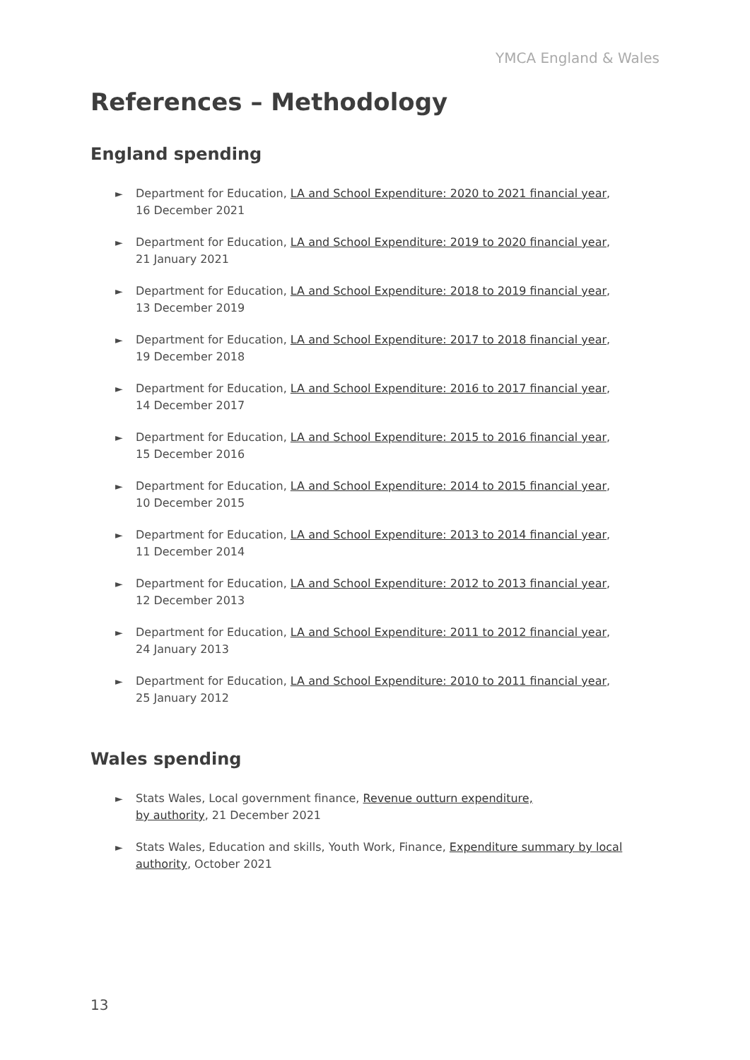YMCA England & Wales
References – Methodology
England spending
► Department for Education, LA and School Expenditure: 2020 to 2021 financial year, 16 December 2021
► Department for Education, LA and School Expenditure: 2019 to 2020 financial year, 21 January 2021
► Department for Education, LA and School Expenditure: 2018 to 2019 financial year, 13 December 2019
► Department for Education, LA and School Expenditure: 2017 to 2018 financial year, 19 December 2018
► Department for Education, LA and School Expenditure: 2016 to 2017 financial year, 14 December 2017
► Department for Education, LA and School Expenditure: 2015 to 2016 financial year, 15 December 2016
► Department for Education, LA and School Expenditure: 2014 to 2015 financial year, 10 December 2015
► Department for Education, LA and School Expenditure: 2013 to 2014 financial year, 11 December 2014
► Department for Education, LA and School Expenditure: 2012 to 2013 financial year, 12 December 2013
► Department for Education, LA and School Expenditure: 2011 to 2012 financial year, 24 January 2013
► Department for Education, LA and School Expenditure: 2010 to 2011 financial year, 25 January 2012
Wales spending
► Stats Wales, Local government finance, Revenue outturn expenditure,
by authority, 21 December 2021
► Stats Wales, Education and skills, Youth Work, Finance, Expenditure summary by local authority, October 2021
13